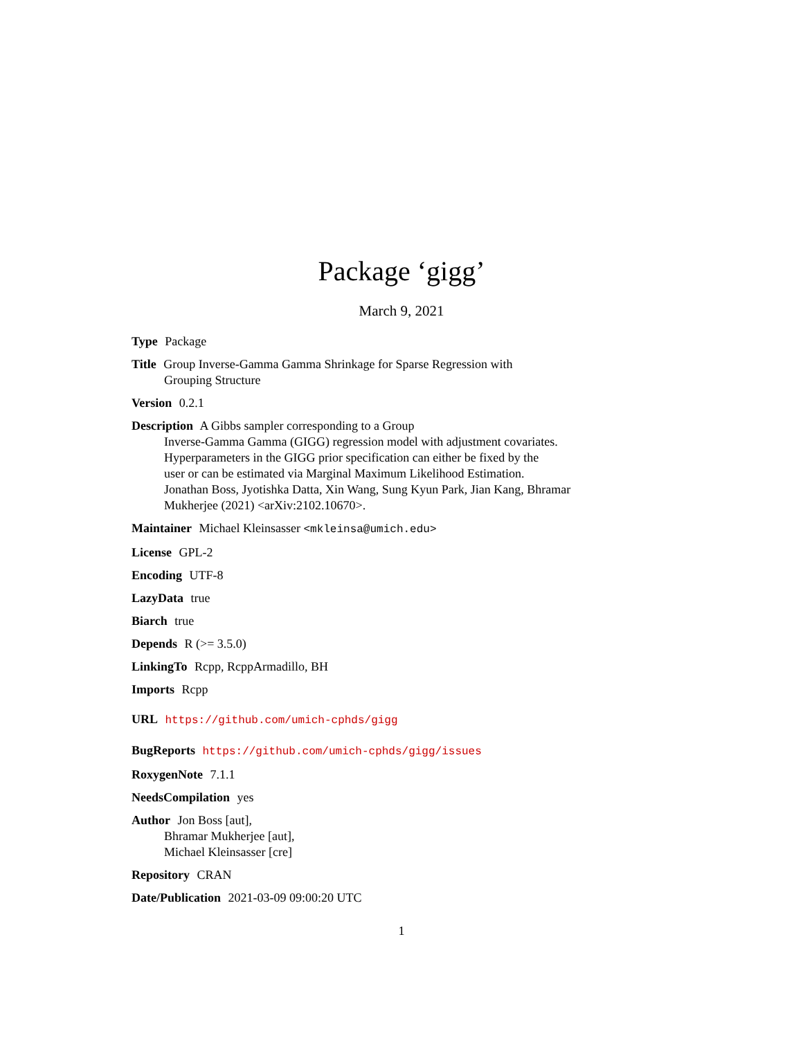Package ‘gigg’
March 9, 2021
Type Package
Title Group Inverse-Gamma Gamma Shrinkage for Sparse Regression with
Grouping Structure
Version 0.2.1
Description A Gibbs sampler corresponding to a Group
Inverse-Gamma Gamma (GIGG) regression model with adjustment covariates.
Hyperparameters in the GIGG prior specification can either be fixed by the
user or can be estimated via Marginal Maximum Likelihood Estimation.
Jonathan Boss, Jyotishka Datta, Xin Wang, Sung Kyun Park, Jian Kang, Bhramar
Mukherjee (2021) <arXiv:2102.10670>.
Maintainer Michael Kleinsasser <mkleinsa@umich.edu>
License GPL-2
Encoding UTF-8
LazyData true
Biarch true
Depends R (>= 3.5.0)
LinkingTo Rcpp, RcppArmadillo, BH
Imports Rcpp
URL https://github.com/umich-cphds/gigg
BugReports https://github.com/umich-cphds/gigg/issues
RoxygenNote 7.1.1
NeedsCompilation yes
Author Jon Boss [aut],
Bhramar Mukherjee [aut],
Michael Kleinsasser [cre]
Repository CRAN
Date/Publication 2021-03-09 09:00:20 UTC
1